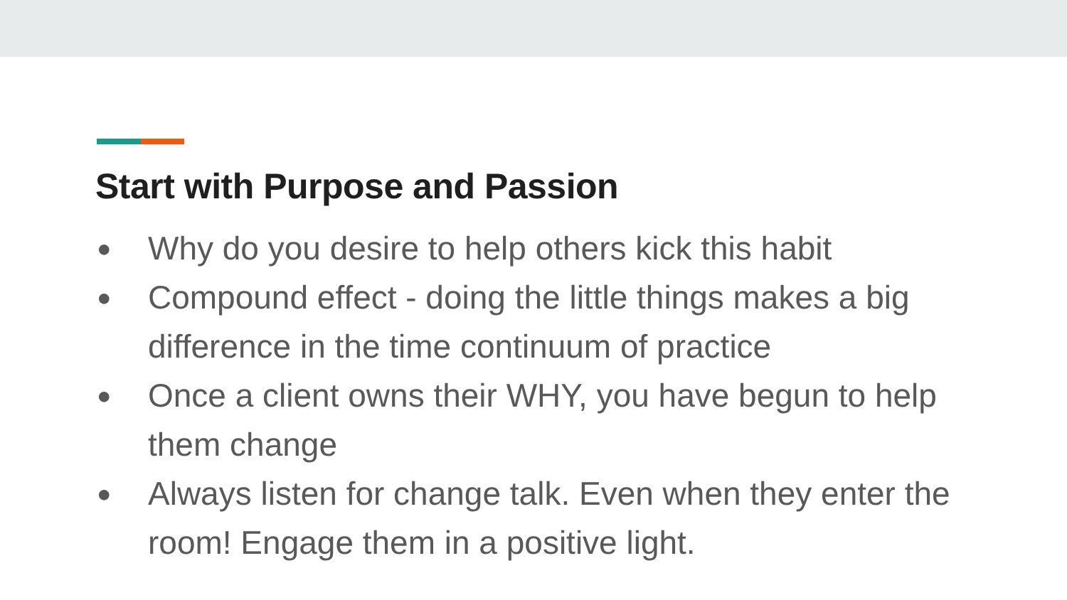Start with Purpose and Passion
● Why do you desire to help others kick this habit
● Compound effect - doing the little things makes a big difference in the time continuum of practice
● Once a client owns their WHY, you have begun to help them change
● Always listen for change talk. Even when they enter the room! Engage them in a positive light.